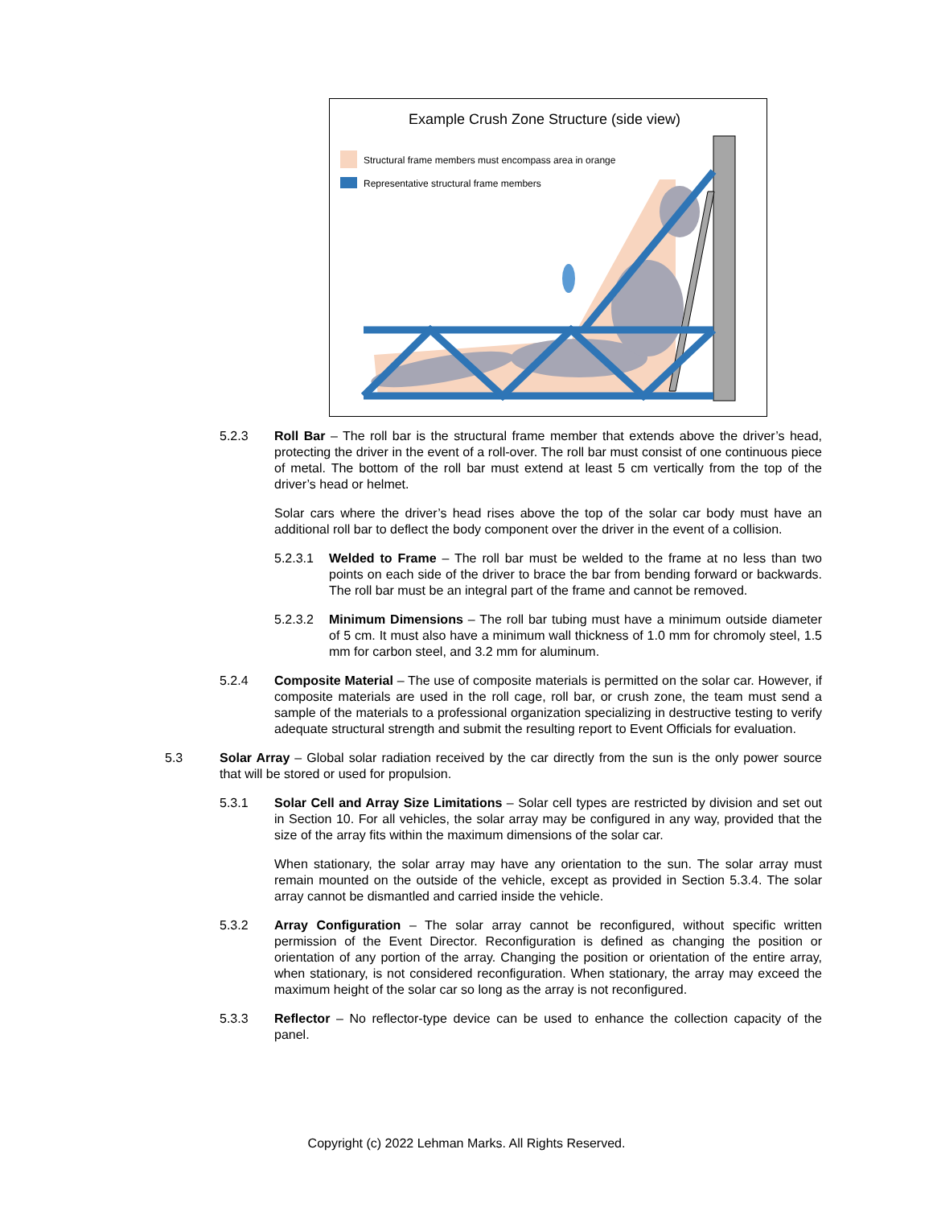Example Crush Zone Structure (side view)
Structural frame members must encompass area in orange
Representative structural frame members
5.2.3 Roll Bar – The roll bar is the structural frame member that extends above the driver’s head, protecting the driver in the event of a roll-over. The roll bar must consist of one continuous piece of metal. The bottom of the roll bar must extend at least 5 cm vertically from the top of the driver’s head or helmet.
Solar cars where the driver’s head rises above the top of the solar car body must have an additional roll bar to deflect the body component over the driver in the event of a collision.
5.2.3.1 Welded to Frame – The roll bar must be welded to the frame at no less than two points on each side of the driver to brace the bar from bending forward or backwards. The roll bar must be an integral part of the frame and cannot be removed.
5.2.3.2 Minimum Dimensions – The roll bar tubing must have a minimum outside diameter of 5 cm. It must also have a minimum wall thickness of 1.0 mm for chromoly steel, 1.5 mm for carbon steel, and 3.2 mm for aluminum.
5.2.4 Composite Material – The use of composite materials is permitted on the solar car. However, if composite materials are used in the roll cage, roll bar, or crush zone, the team must send a sample of the materials to a professional organization specializing in destructive testing to verify adequate structural strength and submit the resulting report to Event Officials for evaluation.
5.3 Solar Array – Global solar radiation received by the car directly from the sun is the only power source that will be stored or used for propulsion.
5.3.1 Solar Cell and Array Size Limitations – Solar cell types are restricted by division and set out in Section 10. For all vehicles, the solar array may be configured in any way, provided that the size of the array fits within the maximum dimensions of the solar car.
When stationary, the solar array may have any orientation to the sun. The solar array must remain mounted on the outside of the vehicle, except as provided in Section 5.3.4. The solar array cannot be dismantled and carried inside the vehicle.
5.3.2 Array Configuration – The solar array cannot be reconfigured, without specific written permission of the Event Director. Reconfiguration is defined as changing the position or orientation of any portion of the array. Changing the position or orientation of the entire array, when stationary, is not considered reconfiguration. When stationary, the array may exceed the maximum height of the solar car so long as the array is not reconfigured.
5.3.3 Reflector – No reflector-type device can be used to enhance the collection capacity of the panel.
Copyright (c) 2022 Lehman Marks. All Rights Reserved.